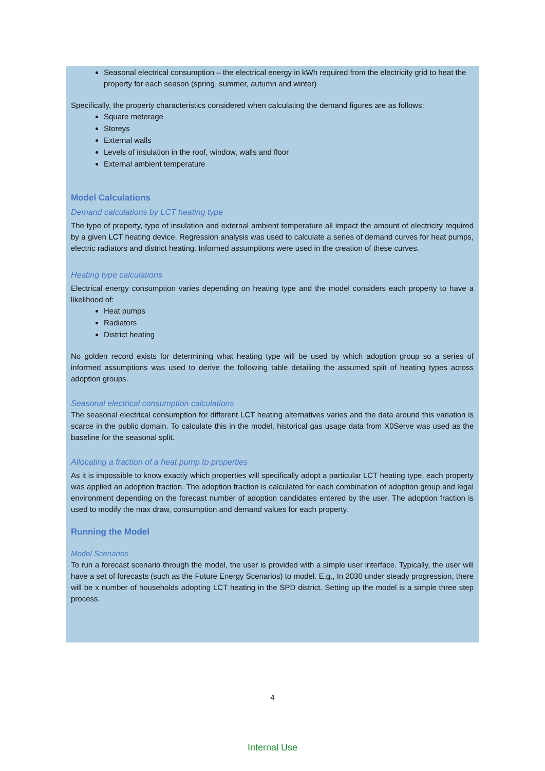Seasonal electrical consumption – the electrical energy in kWh required from the electricity grid to heat the property for each season (spring, summer, autumn and winter)
Specifically, the property characteristics considered when calculating the demand figures are as follows:
Square meterage
Storeys
External walls
Levels of insulation in the roof, window, walls and floor
External ambient temperature
Model Calculations
Demand calculations by LCT heating type
The type of property, type of insulation and external ambient temperature all impact the amount of electricity required by a given LCT heating device. Regression analysis was used to calculate a series of demand curves for heat pumps, electric radiators and district heating. Informed assumptions were used in the creation of these curves.
Heating type calculations
Electrical energy consumption varies depending on heating type and the model considers each property to have a likelihood of:
Heat pumps
Radiators
District heating
No golden record exists for determining what heating type will be used by which adoption group so a series of informed assumptions was used to derive the following table detailing the assumed split of heating types across adoption groups.
Seasonal electrical consumption calculations
The seasonal electrical consumption for different LCT heating alternatives varies and the data around this variation is scarce in the public domain. To calculate this in the model, historical gas usage data from X0Serve was used as the baseline for the seasonal split.
Allocating a fraction of a heat pump to properties
As it is impossible to know exactly which properties will specifically adopt a particular LCT heating type, each property was applied an adoption fraction. The adoption fraction is calculated for each combination of adoption group and legal environment depending on the forecast number of adoption candidates entered by the user. The adoption fraction is used to modify the max draw, consumption and demand values for each property.
Running the Model
Model Scenarios
To run a forecast scenario through the model, the user is provided with a simple user interface. Typically, the user will have a set of forecasts (such as the Future Energy Scenarios) to model. E.g., In 2030 under steady progression, there will be x number of households adopting LCT heating in the SPD district. Setting up the model is a simple three step process.
4
Internal Use